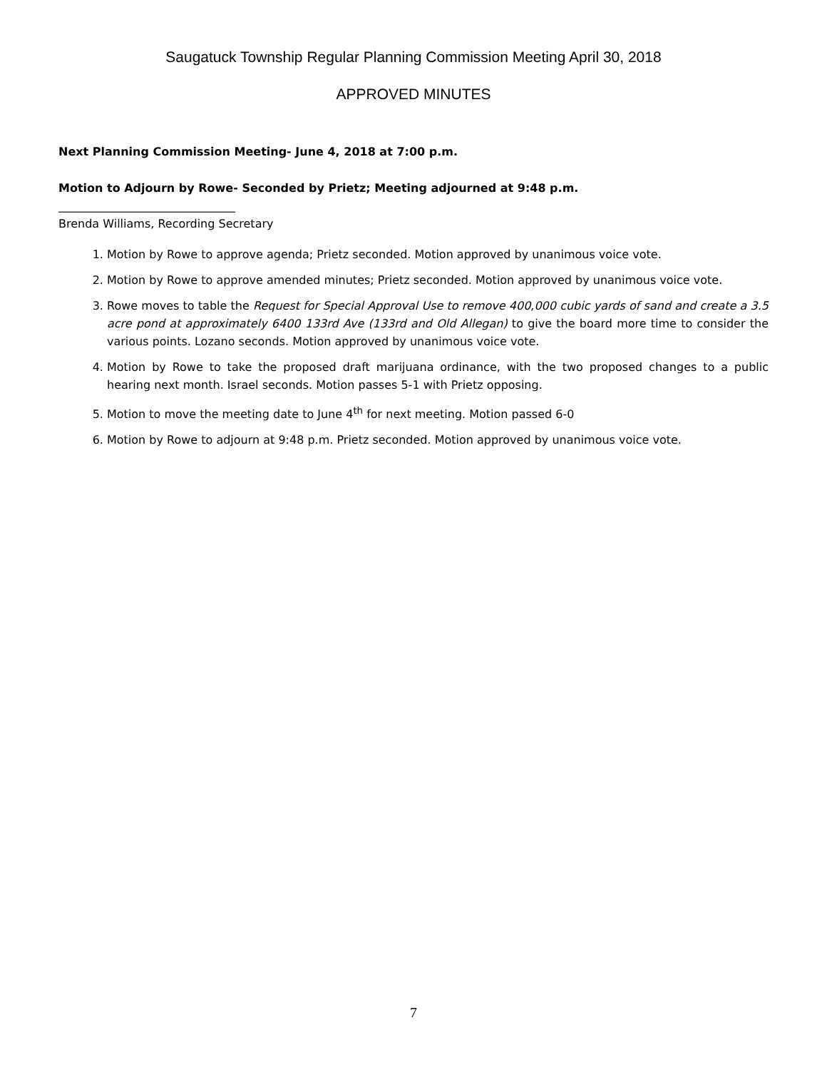Saugatuck Township Regular Planning Commission Meeting April 30, 2018
APPROVED MINUTES
Next Planning Commission Meeting- June 4, 2018 at 7:00 p.m.
Motion to Adjourn by Rowe- Seconded by Prietz; Meeting adjourned at 9:48 p.m.
_______________________________
Brenda Williams, Recording Secretary
1. Motion by Rowe to approve agenda; Prietz seconded. Motion approved by unanimous voice vote.
2. Motion by Rowe to approve amended minutes; Prietz seconded. Motion approved by unanimous voice vote.
3. Rowe moves to table the Request for Special Approval Use to remove 400,000 cubic yards of sand and create a 3.5 acre pond at approximately 6400 133rd Ave (133rd and Old Allegan) to give the board more time to consider the various points. Lozano seconds. Motion approved by unanimous voice vote.
4. Motion by Rowe to take the proposed draft marijuana ordinance, with the two proposed changes to a public hearing next month. Israel seconds. Motion passes 5-1 with Prietz opposing.
5. Motion to move the meeting date to June 4<sup>th</sup> for next meeting. Motion passed 6-0
6. Motion by Rowe to adjourn at 9:48 p.m. Prietz seconded. Motion approved by unanimous voice vote.
7